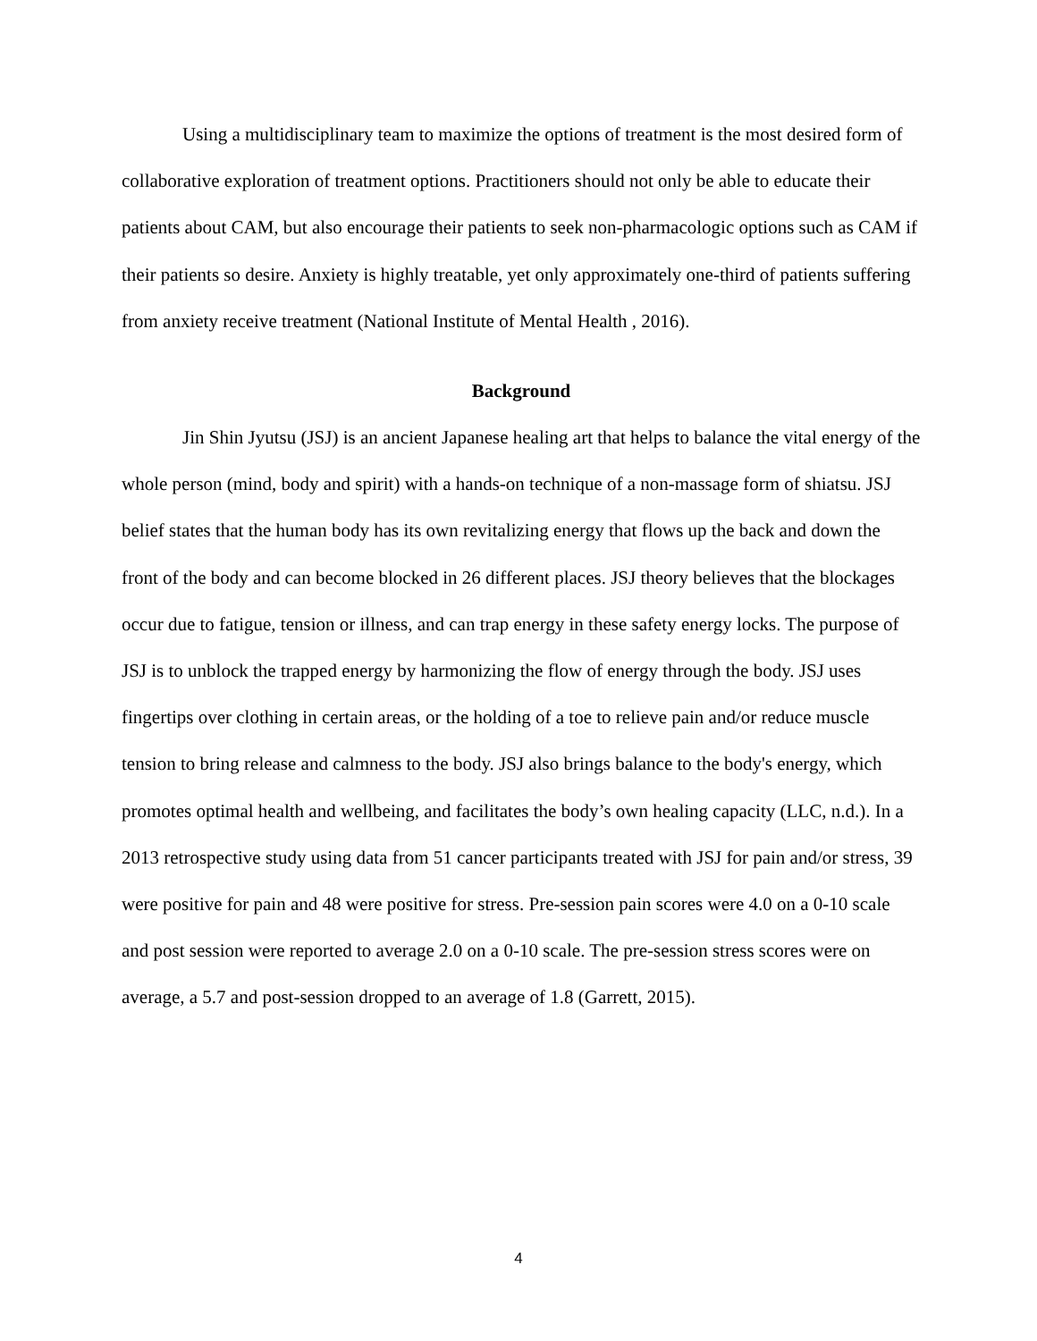Using a multidisciplinary team to maximize the options of treatment is the most desired form of collaborative exploration of treatment options. Practitioners should not only be able to educate their patients about CAM, but also encourage their patients to seek non-pharmacologic options such as CAM if their patients so desire. Anxiety is highly treatable, yet only approximately one-third of patients suffering from anxiety receive treatment (National Institute of Mental Health , 2016).
Background
Jin Shin Jyutsu (JSJ) is an ancient Japanese healing art that helps to balance the vital energy of the whole person (mind, body and spirit) with a hands-on technique of a non-massage form of shiatsu. JSJ belief states that the human body has its own revitalizing energy that flows up the back and down the front of the body and can become blocked in 26 different places. JSJ theory believes that the blockages occur due to fatigue, tension or illness, and can trap energy in these safety energy locks. The purpose of JSJ is to unblock the trapped energy by harmonizing the flow of energy through the body. JSJ uses fingertips over clothing in certain areas, or the holding of a toe to relieve pain and/or reduce muscle tension to bring release and calmness to the body. JSJ also brings balance to the body's energy, which promotes optimal health and wellbeing, and facilitates the body’s own healing capacity (LLC, n.d.). In a 2013 retrospective study using data from 51 cancer participants treated with JSJ for pain and/or stress, 39 were positive for pain and 48 were positive for stress. Pre-session pain scores were 4.0 on a 0-10 scale and post session were reported to average 2.0 on a 0-10 scale. The pre-session stress scores were on average, a 5.7 and post-session dropped to an average of 1.8 (Garrett, 2015).
4